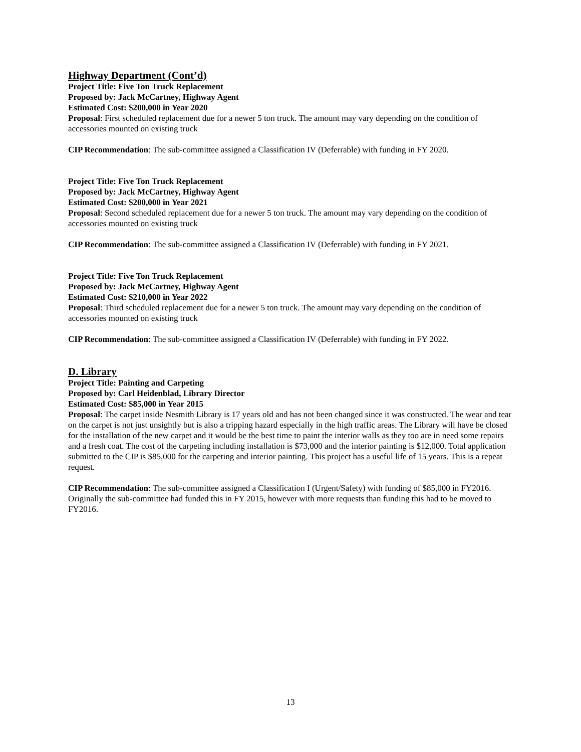Highway Department (Cont’d)
Project Title: Five Ton Truck Replacement
Proposed by: Jack McCartney, Highway Agent
Estimated Cost: $200,000 in Year 2020
Proposal: First scheduled replacement due for a newer 5 ton truck. The amount may vary depending on the condition of accessories mounted on existing truck
CIP Recommendation: The sub-committee assigned a Classification IV (Deferrable) with funding in FY 2020.
Project Title: Five Ton Truck Replacement
Proposed by: Jack McCartney, Highway Agent
Estimated Cost: $200,000 in Year 2021
Proposal: Second scheduled replacement due for a newer 5 ton truck. The amount may vary depending on the condition of accessories mounted on existing truck
CIP Recommendation: The sub-committee assigned a Classification IV (Deferrable) with funding in FY 2021.
Project Title: Five Ton Truck Replacement
Proposed by: Jack McCartney, Highway Agent
Estimated Cost: $210,000 in Year 2022
Proposal: Third scheduled replacement due for a newer 5 ton truck. The amount may vary depending on the condition of accessories mounted on existing truck
CIP Recommendation: The sub-committee assigned a Classification IV (Deferrable) with funding in FY 2022.
D. Library
Project Title: Painting and Carpeting
Proposed by: Carl Heidenblad, Library Director
Estimated Cost: $85,000 in Year 2015
Proposal: The carpet inside Nesmith Library is 17 years old and has not been changed since it was constructed. The wear and tear on the carpet is not just unsightly but is also a tripping hazard especially in the high traffic areas. The Library will have be closed for the installation of the new carpet and it would be the best time to paint the interior walls as they too are in need some repairs and a fresh coat. The cost of the carpeting including installation is $73,000 and the interior painting is $12,000. Total application submitted to the CIP is $85,000 for the carpeting and interior painting. This project has a useful life of 15 years. This is a repeat request.
CIP Recommendation: The sub-committee assigned a Classification I (Urgent/Safety) with funding of $85,000 in FY2016. Originally the sub-committee had funded this in FY 2015, however with more requests than funding this had to be moved to FY2016.
13